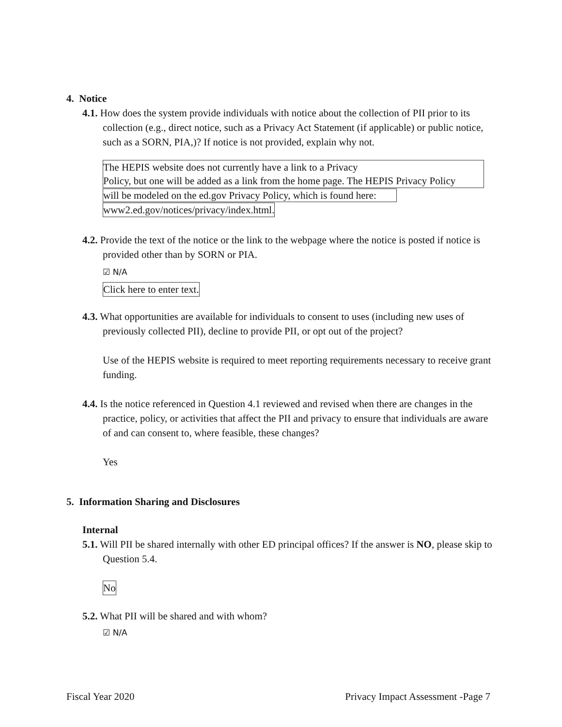4. Notice
4.1. How does the system provide individuals with notice about the collection of PII prior to its collection (e.g., direct notice, such as a Privacy Act Statement (if applicable) or public notice, such as a SORN, PIA,)? If notice is not provided, explain why not.
The HEPIS website does not currently have a link to a Privacy
Policy, but one will be added as a link from the home page. The HEPIS Privacy Policy
will be modeled on the ed.gov Privacy Policy, which is found here:
www2.ed.gov/notices/privacy/index.html.
4.2. Provide the text of the notice or the link to the webpage where the notice is posted if notice is provided other than by SORN or PIA.
☑ N/A
Click here to enter text.
4.3. What opportunities are available for individuals to consent to uses (including new uses of previously collected PII), decline to provide PII, or opt out of the project?
Use of the HEPIS website is required to meet reporting requirements necessary to receive grant funding.
4.4. Is the notice referenced in Question 4.1 reviewed and revised when there are changes in the practice, policy, or activities that affect the PII and privacy to ensure that individuals are aware of and can consent to, where feasible, these changes?
Yes
5. Information Sharing and Disclosures
Internal
5.1. Will PII be shared internally with other ED principal offices? If the answer is NO, please skip to Question 5.4.
No
5.2. What PII will be shared and with whom?
☑ N/A
Fiscal Year 2020 Privacy Impact Assessment -Page 7